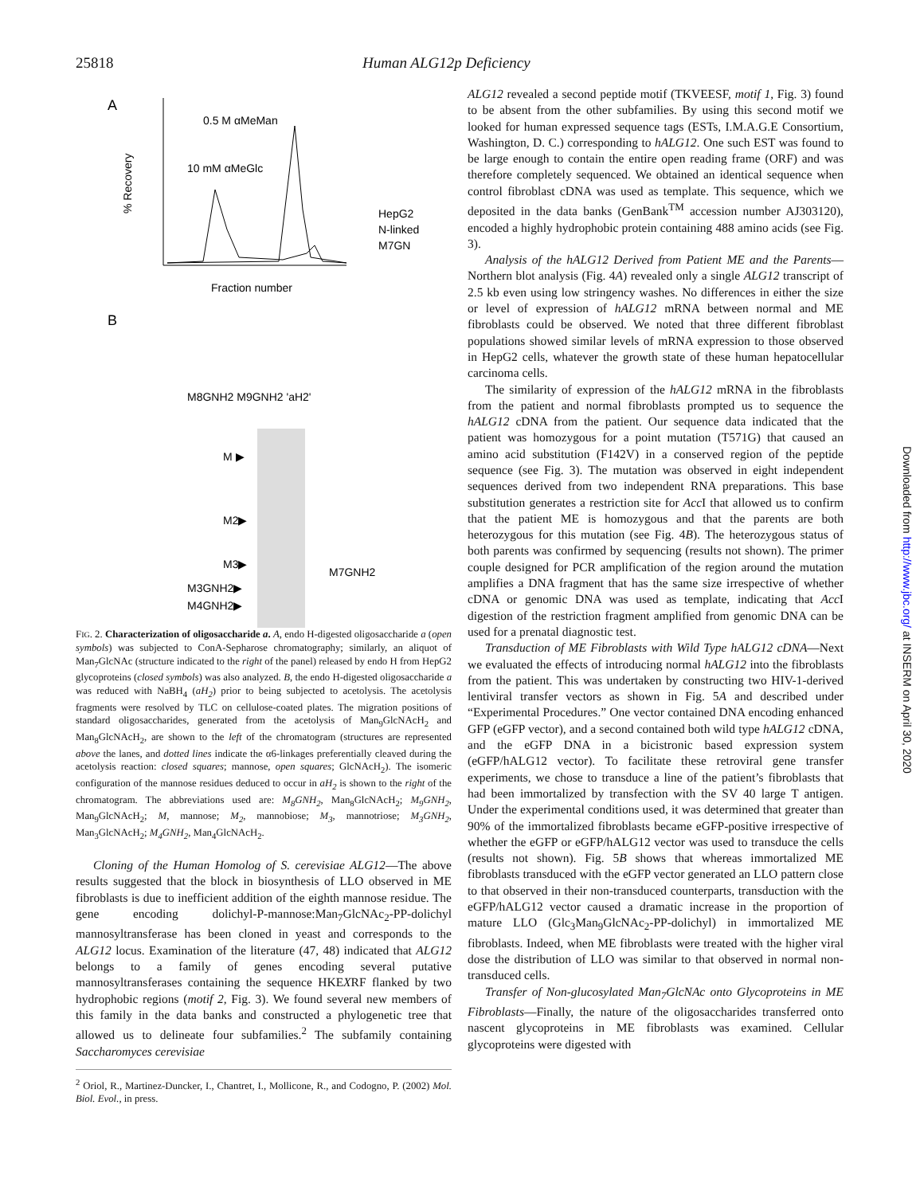25818 Human ALG12p Deficiency
A
0.5 M αMeMan
10 mM αMeGlc
% Recovery
Fraction number
HepG2
N-linked
M7GN
B
M8GNH2 M9GNH2 'aH2'
M ▶
M2▶
M3▶
M3GNH2▶
M4GNH2▶
M7GNH2
FIG. 2. Characterization of oligosaccharide a. A, endo H-digested oligosaccharide a (open symbols) was subjected to ConA-Sepharose chromatography; similarly, an aliquot of Man<sub>7</sub>GlcNAc (structure indicated to the right of the panel) released by endo H from HepG2 glycoproteins (closed symbols) was also analyzed. B, the endo H-digested oligosaccharide a was reduced with NaBH<sub>4</sub> (aH<sub>2</sub>) prior to being subjected to acetolysis. The acetolysis fragments were resolved by TLC on cellulose-coated plates. The migration positions of standard oligosaccharides, generated from the acetolysis of Man<sub>9</sub>GlcNAcH<sub>2</sub> and Man<sub>8</sub>GlcNAcH<sub>2</sub>, are shown to the left of the chromatogram (structures are represented above the lanes, and dotted lines indicate the α6-linkages preferentially cleaved during the acetolysis reaction: closed squares; mannose, open squares; GlcNAcH<sub>2</sub>). The isomeric configuration of the mannose residues deduced to occur in aH<sub>2</sub> is shown to the right of the chromatogram. The abbreviations used are: M<sub>8</sub>GNH<sub>2</sub>, Man<sub>8</sub>GlcNAcH<sub>2</sub>; M<sub>9</sub>GNH<sub>2</sub>, Man<sub>9</sub>GlcNAcH<sub>2</sub>; M, mannose; M<sub>2</sub>, mannobiose; M<sub>3</sub>, mannotriose; M<sub>3</sub>GNH<sub>2</sub>, Man<sub>3</sub>GlcNAcH<sub>2</sub>; M<sub>4</sub>GNH<sub>2</sub>, Man<sub>4</sub>GlcNAcH<sub>2</sub>.
Cloning of the Human Homolog of S. cerevisiae ALG12—The above results suggested that the block in biosynthesis of LLO observed in ME fibroblasts is due to inefficient addition of the eighth mannose residue. The gene encoding dolichyl-P-mannose:Man<sub>7</sub>GlcNAc<sub>2</sub>-PP-dolichyl mannosyltransferase has been cloned in yeast and corresponds to the ALG12 locus. Examination of the literature (47, 48) indicated that ALG12 belongs to a family of genes encoding several putative mannosyltransferases containing the sequence HKEXRF flanked by two hydrophobic regions (motif 2, Fig. 3). We found several new members of this family in the data banks and constructed a phylogenetic tree that allowed us to delineate four subfamilies.<sup>2</sup> The subfamily containing Saccharomyces cerevisiae
<sup>2</sup> Oriol, R., Martinez-Duncker, I., Chantret, I., Mollicone, R., and Codogno, P. (2002) Mol. Biol. Evol., in press.
ALG12 revealed a second peptide motif (TKVEESF, motif 1, Fig. 3) found to be absent from the other subfamilies. By using this second motif we looked for human expressed sequence tags (ESTs, I.M.A.G.E Consortium, Washington, D. C.) corresponding to hALG12. One such EST was found to be large enough to contain the entire open reading frame (ORF) and was therefore completely sequenced. We obtained an identical sequence when control fibroblast cDNA was used as template. This sequence, which we deposited in the data banks (GenBank<sup>TM</sup> accession number AJ303120), encoded a highly hydrophobic protein containing 488 amino acids (see Fig. 3).
Analysis of the hALG12 Derived from Patient ME and the Parents—Northern blot analysis (Fig. 4A) revealed only a single ALG12 transcript of 2.5 kb even using low stringency washes. No differences in either the size or level of expression of hALG12 mRNA between normal and ME fibroblasts could be observed. We noted that three different fibroblast populations showed similar levels of mRNA expression to those observed in HepG2 cells, whatever the growth state of these human hepatocellular carcinoma cells.
The similarity of expression of the hALG12 mRNA in the fibroblasts from the patient and normal fibroblasts prompted us to sequence the hALG12 cDNA from the patient. Our sequence data indicated that the patient was homozygous for a point mutation (T571G) that caused an amino acid substitution (F142V) in a conserved region of the peptide sequence (see Fig. 3). The mutation was observed in eight independent sequences derived from two independent RNA preparations. This base substitution generates a restriction site for Acc I that allowed us to confirm that the patient ME is homozygous and that the parents are both heterozygous for this mutation (see Fig. 4B). The heterozygous status of both parents was confirmed by sequencing (results not shown). The primer couple designed for PCR amplification of the region around the mutation amplifies a DNA fragment that has the same size irrespective of whether cDNA or genomic DNA was used as template, indicating that Acc I digestion of the restriction fragment amplified from genomic DNA can be used for a prenatal diagnostic test.
Transduction of ME Fibroblasts with Wild Type hALG12 cDNA—Next we evaluated the effects of introducing normal hALG12 into the fibroblasts from the patient. This was undertaken by constructing two HIV-1-derived lentiviral transfer vectors as shown in Fig. 5A and described under “Experimental Procedures.” One vector contained DNA encoding enhanced GFP (eGFP vector), and a second contained both wild type hALG12 cDNA, and the eGFP DNA in a bicistronic based expression system (eGFP/hALG12 vector). To facilitate these retroviral gene transfer experiments, we chose to transduce a line of the patient’s fibroblasts that had been immortalized by transfection with the SV 40 large T antigen. Under the experimental conditions used, it was determined that greater than 90% of the immortalized fibroblasts became eGFP-positive irrespective of whether the eGFP or eGFP/hALG12 vector was used to transduce the cells (results not shown). Fig. 5B shows that whereas immortalized ME fibroblasts transduced with the eGFP vector generated an LLO pattern close to that observed in their non-transduced counterparts, transduction with the eGFP/hALG12 vector caused a dramatic increase in the proportion of mature LLO (Glc<sub>3</sub>Man<sub>9</sub>GlcNAc<sub>2</sub>-PP-dolichyl) in immortalized ME fibroblasts. Indeed, when ME fibroblasts were treated with the higher viral dose the distribution of LLO was similar to that observed in normal non-transduced cells.
Transfer of Non-glucosylated Man<sub>7</sub>GlcNAc onto Glycoproteins in ME Fibroblasts—Finally, the nature of the oligosaccharides transferred onto nascent glycoproteins in ME fibroblasts was examined. Cellular glycoproteins were digested with
Downloaded from http://www.jbc.org/ at INSERM on April 30, 2020